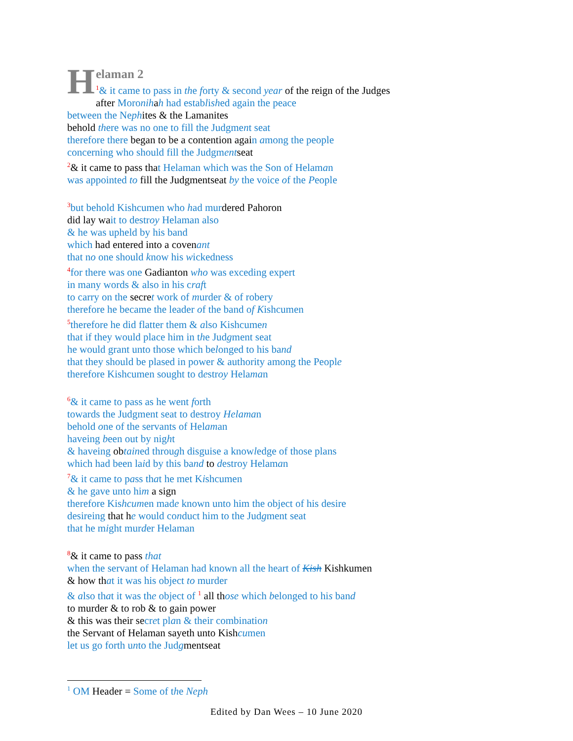H
elaman 2
<sup>1</sup>& it came to pass in the forty & second year of the reign of the Judges
after Moronihah had established again the peace
between the Nephites & the Lamanites
behold there was no one to fill the Judgment seat
therefore there began to be a contention again among the people
concerning who should fill the Judgmentseat
<sup>2</sup>& it came to pass that Helaman which was the Son of Helaman
was appointed to fill the Judgmentseat by the voice of the People
<sup>3</sup> but behold Kishcumen who had murdered Pahoron
did lay wait to destroy Helaman also
& he was upheld by his band
which had entered into a covenant
that no one should know his wickedness
<sup>4</sup> for there was one Gadianton who was exceding expert
in many words & also in his craft
to carry on the secret work of murder & of robery
therefore he became the leader of the band of Kishcumen
<sup>5</sup> therefore he did flatter them & also Kishcumen
that if they would place him in the Judgment seat
he would grant unto those which belonged to his band
that they should be plased in power & authority among the People
therefore Kishcumen sought to destroy Helaman
<sup>6</sup>& it came to pass as he went forth
towards the Judgment seat to destroy Helaman
behold one of the servants of Helaman
haveing been out by night
& haveing obtained through disguise a knowledge of those plans
which had been laid by this band to destroy Helaman
<sup>7</sup>& it came to pass that he met Kishcumen
& he gave unto him a sign
therefore Kishcumen made known unto him the object of his desire
desireing that he would conduct him to the Judgment seat
that he might murder Helaman
<sup>8</sup>& it came to pass that
when the servant of Helaman had known all the heart of Kish Kishkumen
& how that it was his object to murder
& also that it was the object of <sup>1</sup> all those which belonged to his band
to murder & to rob & to gain power
& this was their secret plan & their combination
the Servant of Helaman sayeth unto Kishcumen
let us go forth unto the Judgmentseat
<sup>1</sup> OM Header = Some of the Neph
Edited by Dan Wees – 10 June 2020